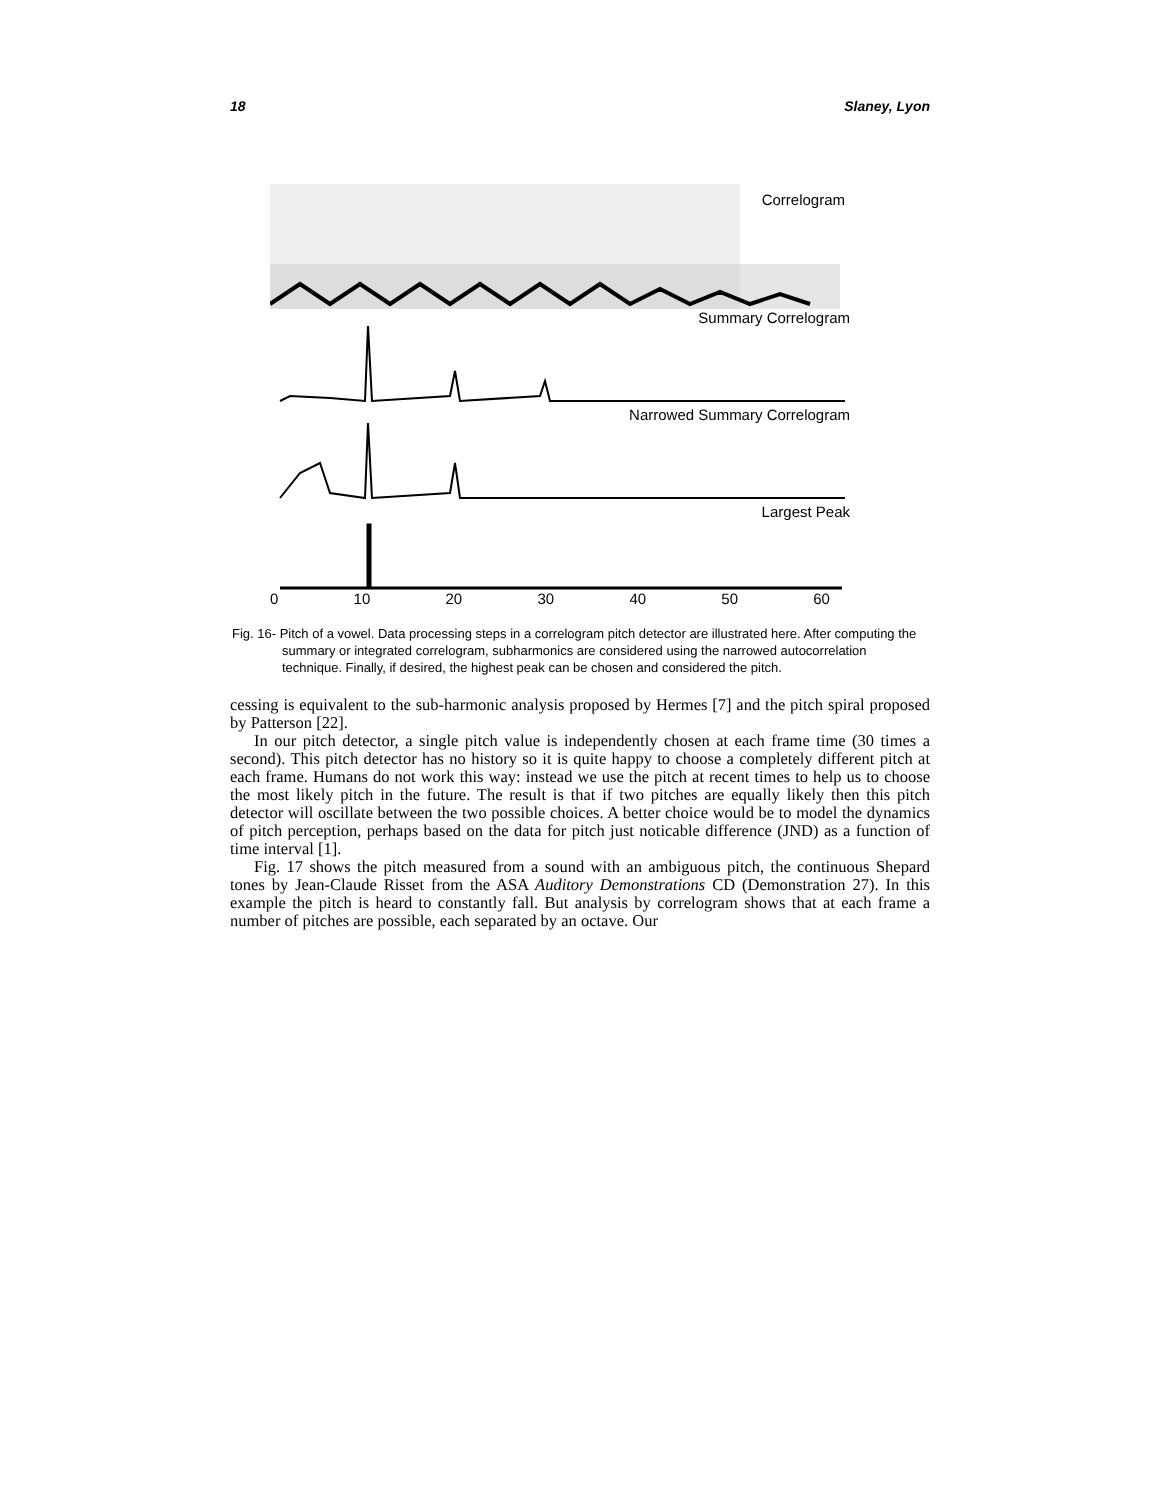18 Slaney, Lyon
Correlogram
Summary Correlogram
Narrowed Summary Correlogram
Largest Peak
0 10 20 30 40 50 60
Fig. 16- Pitch of a vowel. Data processing steps in a correlogram pitch detector are illustrated here. After computing the summary or integrated correlogram, subharmonics are considered using the narrowed autocorrelation technique. Finally, if desired, the highest peak can be chosen and considered the pitch.
cessing is equivalent to the sub-harmonic analysis proposed by Hermes [7] and the pitch spiral proposed by Patterson [22].
In our pitch detector, a single pitch value is independently chosen at each frame time (30 times a second). This pitch detector has no history so it is quite happy to choose a completely different pitch at each frame. Humans do not work this way: instead we use the pitch at recent times to help us to choose the most likely pitch in the future. The result is that if two pitches are equally likely then this pitch detector will oscillate between the two possible choices. A better choice would be to model the dynamics of pitch perception, perhaps based on the data for pitch just noticable difference (JND) as a function of time interval [1].
Fig. 17 shows the pitch measured from a sound with an ambiguous pitch, the continuous Shepard tones by Jean-Claude Risset from the ASA Auditory Demonstrations CD (Demonstration 27). In this example the pitch is heard to constantly fall. But analysis by correlogram shows that at each frame a number of pitches are possible, each separated by an octave. Our